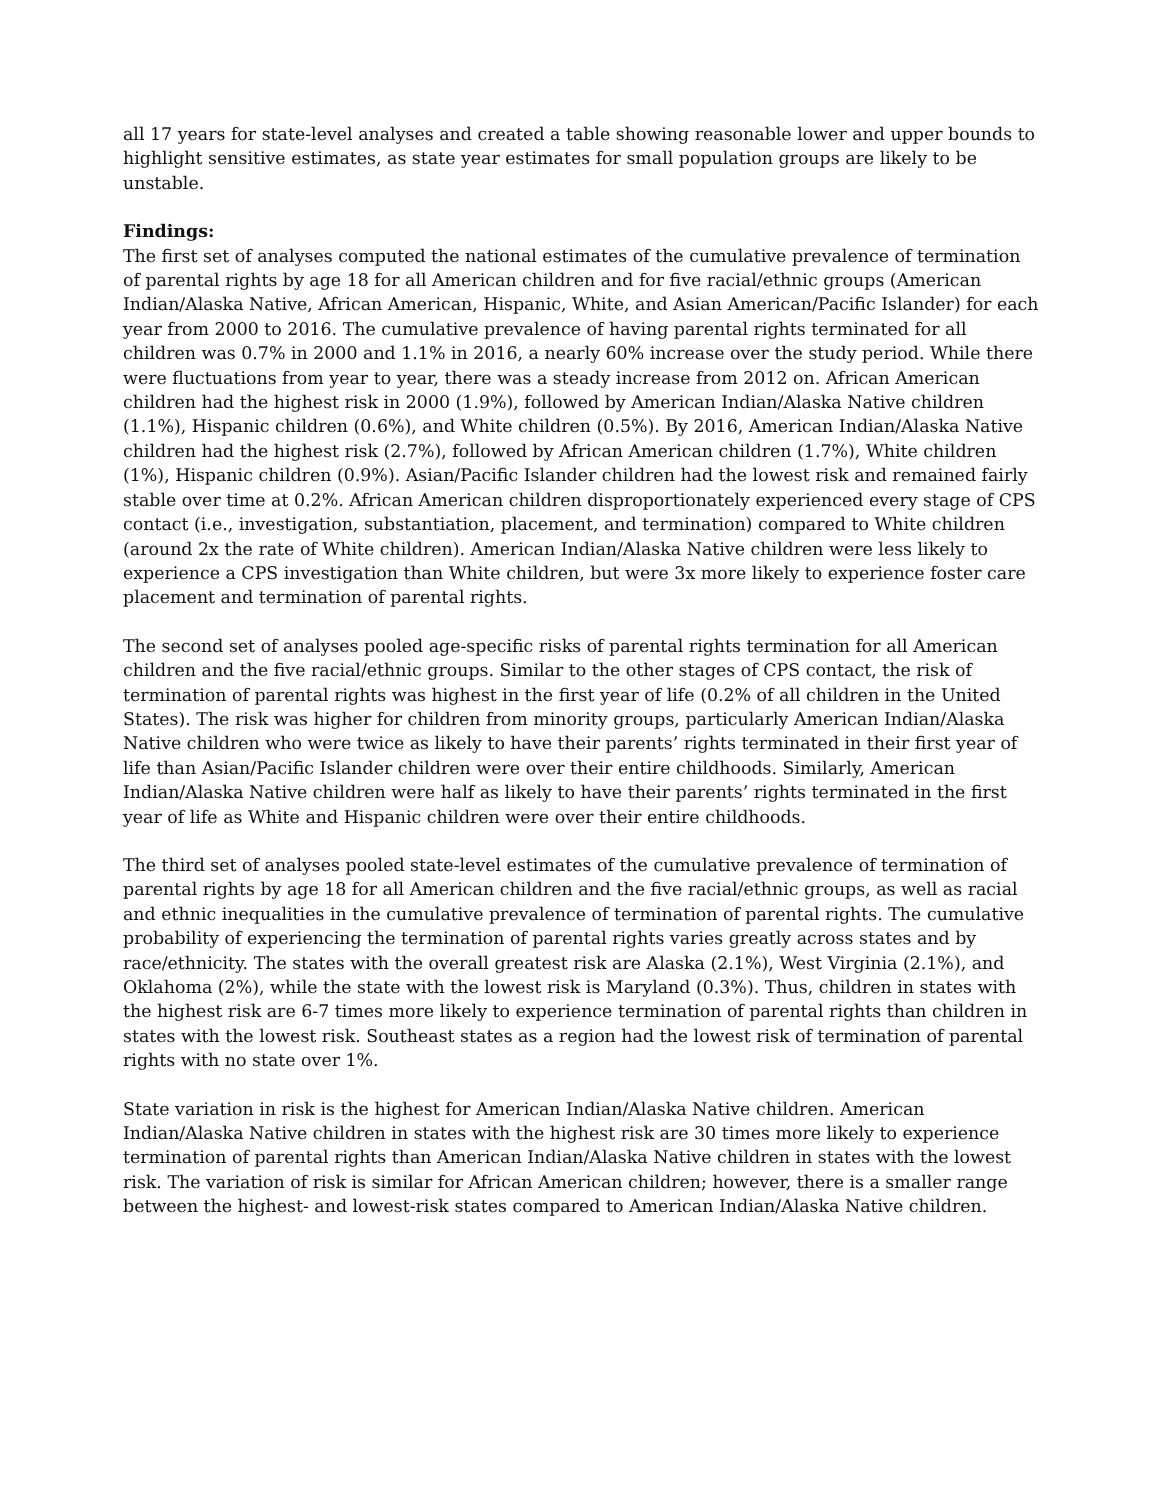all 17 years for state-level analyses and created a table showing reasonable lower and upper bounds to highlight sensitive estimates, as state year estimates for small population groups are likely to be unstable.
Findings:
The first set of analyses computed the national estimates of the cumulative prevalence of termination of parental rights by age 18 for all American children and for five racial/ethnic groups (American Indian/Alaska Native, African American, Hispanic, White, and Asian American/Pacific Islander) for each year from 2000 to 2016. The cumulative prevalence of having parental rights terminated for all children was 0.7% in 2000 and 1.1% in 2016, a nearly 60% increase over the study period. While there were fluctuations from year to year, there was a steady increase from 2012 on. African American children had the highest risk in 2000 (1.9%), followed by American Indian/Alaska Native children (1.1%), Hispanic children (0.6%), and White children (0.5%). By 2016, American Indian/Alaska Native children had the highest risk (2.7%), followed by African American children (1.7%), White children (1%), Hispanic children (0.9%). Asian/Pacific Islander children had the lowest risk and remained fairly stable over time at 0.2%. African American children disproportionately experienced every stage of CPS contact (i.e., investigation, substantiation, placement, and termination) compared to White children (around 2x the rate of White children). American Indian/Alaska Native children were less likely to experience a CPS investigation than White children, but were 3x more likely to experience foster care placement and termination of parental rights.
The second set of analyses pooled age-specific risks of parental rights termination for all American children and the five racial/ethnic groups. Similar to the other stages of CPS contact, the risk of termination of parental rights was highest in the first year of life (0.2% of all children in the United States). The risk was higher for children from minority groups, particularly American Indian/Alaska Native children who were twice as likely to have their parents’ rights terminated in their first year of life than Asian/Pacific Islander children were over their entire childhoods. Similarly, American Indian/Alaska Native children were half as likely to have their parents’ rights terminated in the first year of life as White and Hispanic children were over their entire childhoods.
The third set of analyses pooled state-level estimates of the cumulative prevalence of termination of parental rights by age 18 for all American children and the five racial/ethnic groups, as well as racial and ethnic inequalities in the cumulative prevalence of termination of parental rights. The cumulative probability of experiencing the termination of parental rights varies greatly across states and by race/ethnicity. The states with the overall greatest risk are Alaska (2.1%), West Virginia (2.1%), and Oklahoma (2%), while the state with the lowest risk is Maryland (0.3%). Thus, children in states with the highest risk are 6-7 times more likely to experience termination of parental rights than children in states with the lowest risk. Southeast states as a region had the lowest risk of termination of parental rights with no state over 1%.
State variation in risk is the highest for American Indian/Alaska Native children. American Indian/Alaska Native children in states with the highest risk are 30 times more likely to experience termination of parental rights than American Indian/Alaska Native children in states with the lowest risk. The variation of risk is similar for African American children; however, there is a smaller range between the highest- and lowest-risk states compared to American Indian/Alaska Native children.